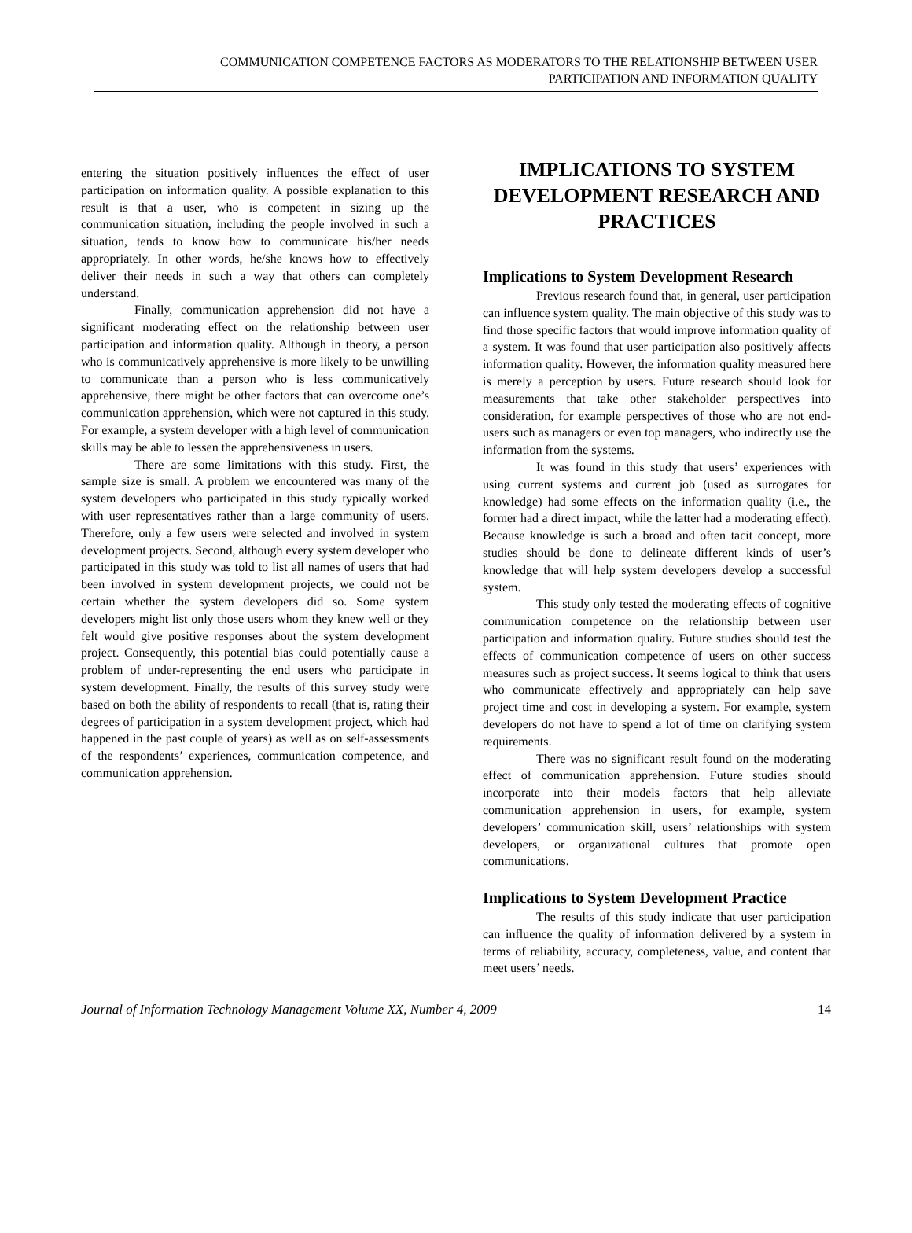COMMUNICATION COMPETENCE FACTORS AS MODERATORS TO THE RELATIONSHIP BETWEEN USER
PARTICIPATION AND INFORMATION QUALITY
entering the situation positively influences the effect of user participation on information quality. A possible explanation to this result is that a user, who is competent in sizing up the communication situation, including the people involved in such a situation, tends to know how to communicate his/her needs appropriately. In other words, he/she knows how to effectively deliver their needs in such a way that others can completely understand.
Finally, communication apprehension did not have a significant moderating effect on the relationship between user participation and information quality. Although in theory, a person who is communicatively apprehensive is more likely to be unwilling to communicate than a person who is less communicatively apprehensive, there might be other factors that can overcome one’s communication apprehension, which were not captured in this study. For example, a system developer with a high level of communication skills may be able to lessen the apprehensiveness in users.
There are some limitations with this study. First, the sample size is small. A problem we encountered was many of the system developers who participated in this study typically worked with user representatives rather than a large community of users. Therefore, only a few users were selected and involved in system development projects. Second, although every system developer who participated in this study was told to list all names of users that had been involved in system development projects, we could not be certain whether the system developers did so. Some system developers might list only those users whom they knew well or they felt would give positive responses about the system development project. Consequently, this potential bias could potentially cause a problem of under-representing the end users who participate in system development. Finally, the results of this survey study were based on both the ability of respondents to recall (that is, rating their degrees of participation in a system development project, which had happened in the past couple of years) as well as on self-assessments of the respondents’ experiences, communication competence, and communication apprehension.
IMPLICATIONS TO SYSTEM DEVELOPMENT RESEARCH AND PRACTICES
Implications to System Development Research
Previous research found that, in general, user participation can influence system quality. The main objective of this study was to find those specific factors that would improve information quality of a system. It was found that user participation also positively affects information quality. However, the information quality measured here is merely a perception by users. Future research should look for measurements that take other stakeholder perspectives into consideration, for example perspectives of those who are not end-users such as managers or even top managers, who indirectly use the information from the systems.
It was found in this study that users’ experiences with using current systems and current job (used as surrogates for knowledge) had some effects on the information quality (i.e., the former had a direct impact, while the latter had a moderating effect). Because knowledge is such a broad and often tacit concept, more studies should be done to delineate different kinds of user’s knowledge that will help system developers develop a successful system.
This study only tested the moderating effects of cognitive communication competence on the relationship between user participation and information quality. Future studies should test the effects of communication competence of users on other success measures such as project success. It seems logical to think that users who communicate effectively and appropriately can help save project time and cost in developing a system. For example, system developers do not have to spend a lot of time on clarifying system requirements.
There was no significant result found on the moderating effect of communication apprehension. Future studies should incorporate into their models factors that help alleviate communication apprehension in users, for example, system developers’ communication skill, users’ relationships with system developers, or organizational cultures that promote open communications.
Implications to System Development Practice
The results of this study indicate that user participation can influence the quality of information delivered by a system in terms of reliability, accuracy, completeness, value, and content that meet users’ needs.
Journal of Information Technology Management Volume XX, Number 4, 2009 14